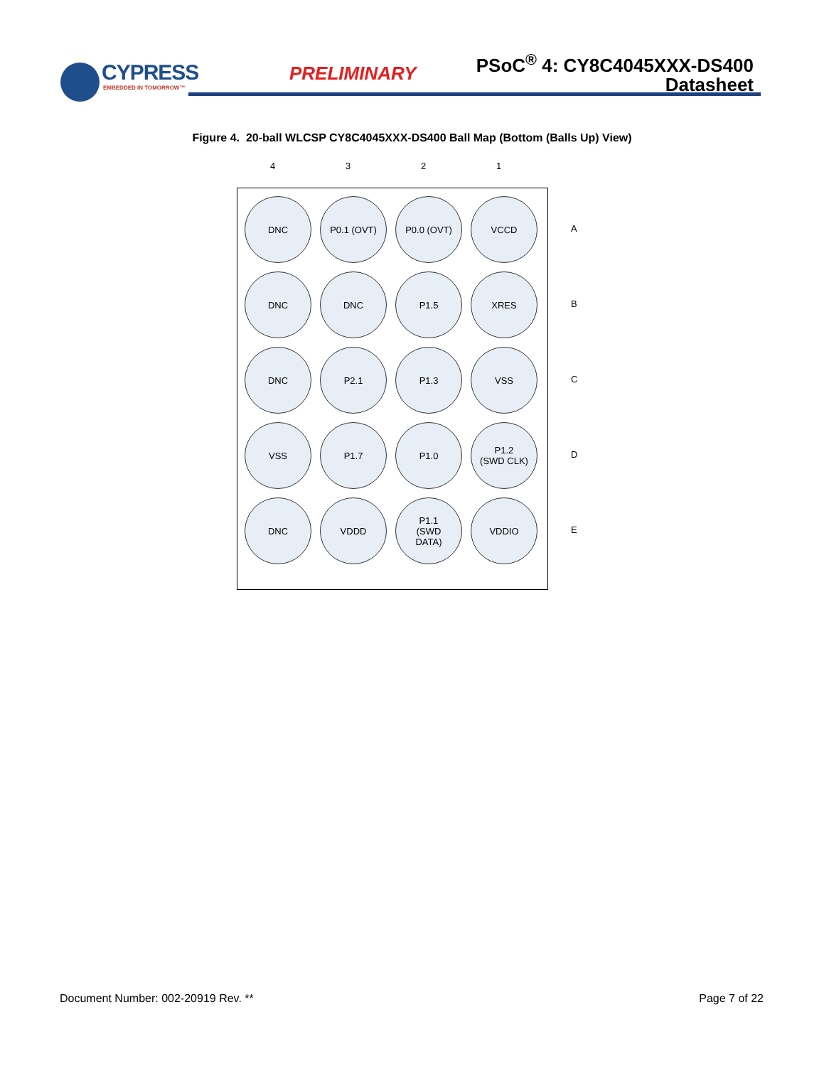CYPRESS
EMBEDDED IN TOMORROW™
PRELIMINARY
PSoC<sup>®</sup> 4: CY8C4045XXX-DS400
Datasheet
Figure 4. 20-ball WLCSP CY8C4045XXX-DS400 Ball Map (Bottom (Balls Up) View)
4 3 2 1
DNC
P0.1 (OVT)
P0.0 (OVT)
VCCD
DNC
DNC
P1.5
XRES
DNC
P2.1
P1.3
VSS
VSS
P1.7
P1.0
P1.2
(SWD CLK)
DNC
VDDD
P1.1
(SWD
DATA)
VDDIO
A
B
C
D
E
Document Number: 002-20919 Rev. ** Page 7 of 22